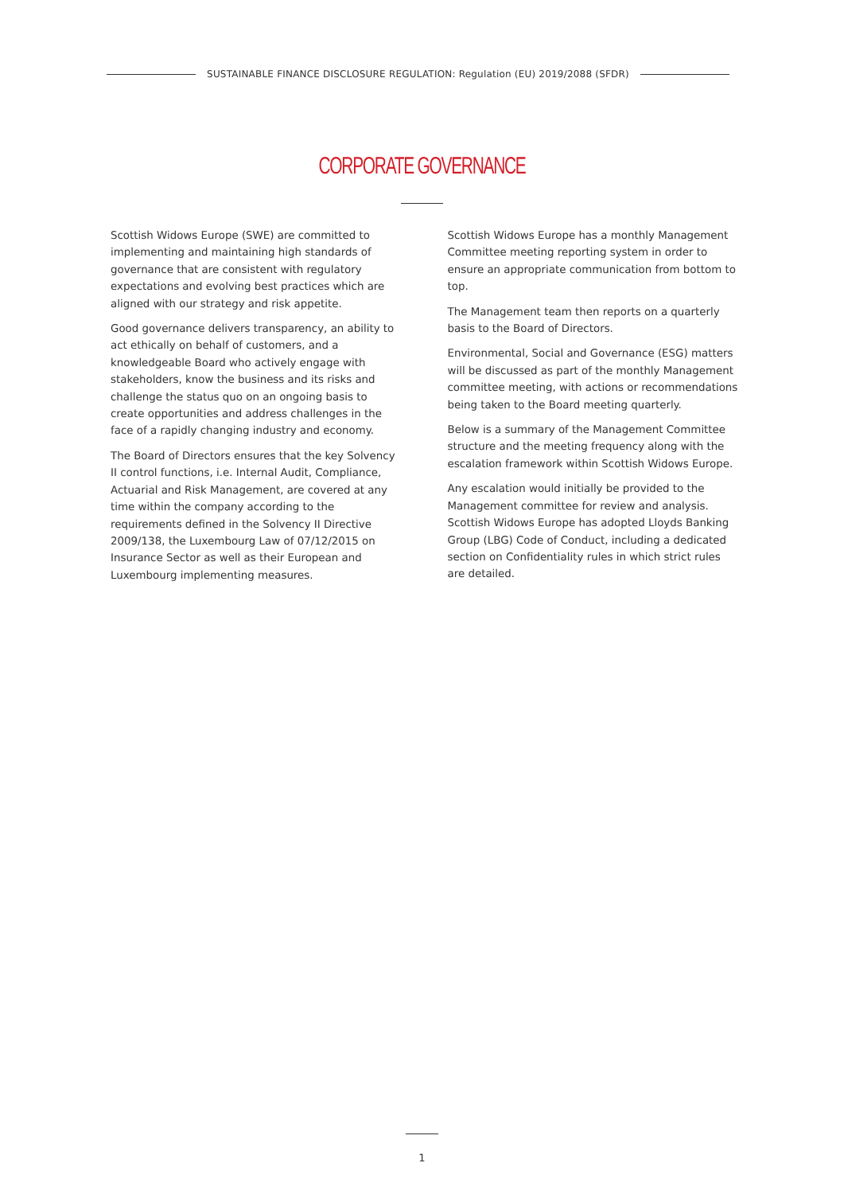SUSTAINABLE FINANCE DISCLOSURE REGULATION: Regulation (EU) 2019/2088 (SFDR)
CORPORATE GOVERNANCE
Scottish Widows Europe (SWE) are committed to implementing and maintaining high standards of governance that are consistent with regulatory expectations and evolving best practices which are aligned with our strategy and risk appetite.
Good governance delivers transparency, an ability to act ethically on behalf of customers, and a knowledgeable Board who actively engage with stakeholders, know the business and its risks and challenge the status quo on an ongoing basis to create opportunities and address challenges in the face of a rapidly changing industry and economy.
The Board of Directors ensures that the key Solvency II control functions, i.e. Internal Audit, Compliance, Actuarial and Risk Management, are covered at any time within the company according to the requirements defined in the Solvency II Directive 2009/138, the Luxembourg Law of 07/12/2015 on Insurance Sector as well as their European and Luxembourg implementing measures.
Scottish Widows Europe has a monthly Management Committee meeting reporting system in order to ensure an appropriate communication from bottom to top.
The Management team then reports on a quarterly basis to the Board of Directors.
Environmental, Social and Governance (ESG) matters will be discussed as part of the monthly Management committee meeting, with actions or recommendations being taken to the Board meeting quarterly.
Below is a summary of the Management Committee structure and the meeting frequency along with the escalation framework within Scottish Widows Europe.
Any escalation would initially be provided to the Management committee for review and analysis. Scottish Widows Europe has adopted Lloyds Banking Group (LBG) Code of Conduct, including a dedicated section on Confidentiality rules in which strict rules are detailed.
1